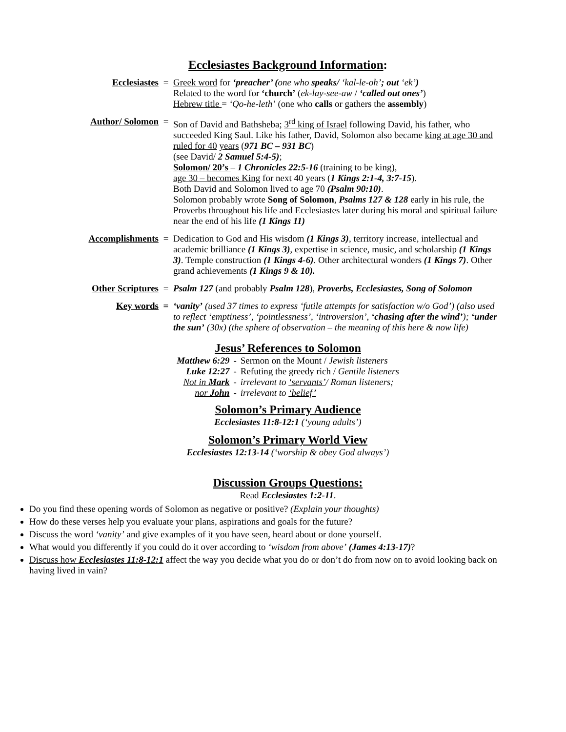Ecclesiastes Background Information:
Ecclesiastes = Greek word for ‘preacher’ (one who speaks/ ‘kal-le-oh’; out ‘ek’)
Related to the word for ‘church’ (ek-lay-see-aw / ‘called out ones’)
Hebrew title = ‘Qo-he-leth’ (one who calls or gathers the assembly)
Author/ Solomon = Son of David and Bathsheba; 3<sup>rd</sup> king of Israel following David, his father, who succeeded King Saul. Like his father, David, Solomon also became king at age 30 and ruled for 40 years (971 BC – 931 BC)
(see David/ 2 Samuel 5:4-5);
Solomon/ 20’s – 1 Chronicles 22:5-16 (training to be king),
age 30 – becomes King for next 40 years (1 Kings 2:1-4, 3:7-15).
Both David and Solomon lived to age 70 (Psalm 90:10).
Solomon probably wrote Song of Solomon, Psalms 127 & 128 early in his rule, the Proverbs throughout his life and Ecclesiastes later during his moral and spiritual failure near the end of his life (1 Kings 11)
Accomplishments = Dedication to God and His wisdom (1 Kings 3), territory increase, intellectual and academic brilliance (1 Kings 3), expertise in science, music, and scholarship (1 Kings 3). Temple construction (1 Kings 4-6). Other architectural wonders (1 Kings 7). Other grand achievements (1 Kings 9 & 10).
Other Scriptures
= Psalm 127 (and probably Psalm 128), Proverbs, Ecclesiastes, Song of Solomon
Key words = ‘vanity’ (used 37 times to express ‘futile attempts for satisfaction w/o God’) (also used to reflect ‘emptiness’, ‘pointlessness’, ‘introversion’, ‘chasing after the wind’); ‘under the sun’ (30x) (the sphere of observation – the meaning of this here & now life)
Jesus’ References to Solomon
| Matthew 6:29 | - | Sermon on the Mount / Jewish listeners |
| Luke 12:27 | - | Refuting the greedy rich / Gentile listeners |
| Not in Mark | - | irrelevant to ‘servants’ / Roman listeners; |
| nor John | - | irrelevant to ‘belief’ |
Solomon’s Primary Audience
Ecclesiastes 11:8-12:1 (‘young adults’)
Solomon’s Primary World View
Ecclesiastes 12:13-14 (‘worship & obey God always’)
Discussion Groups Questions:
Read Ecclesiastes 1:2-11.
Do you find these opening words of Solomon as negative or positive? (Explain your thoughts)
How do these verses help you evaluate your plans, aspirations and goals for the future?
Discuss the word ‘vanity’ and give examples of it you have seen, heard about or done yourself.
What would you differently if you could do it over according to ‘wisdom from above’ (James 4:13-17)?
Discuss how Ecclesiastes 11:8-12:1 affect the way you decide what you do or don’t do from now on to avoid looking back on having lived in vain?